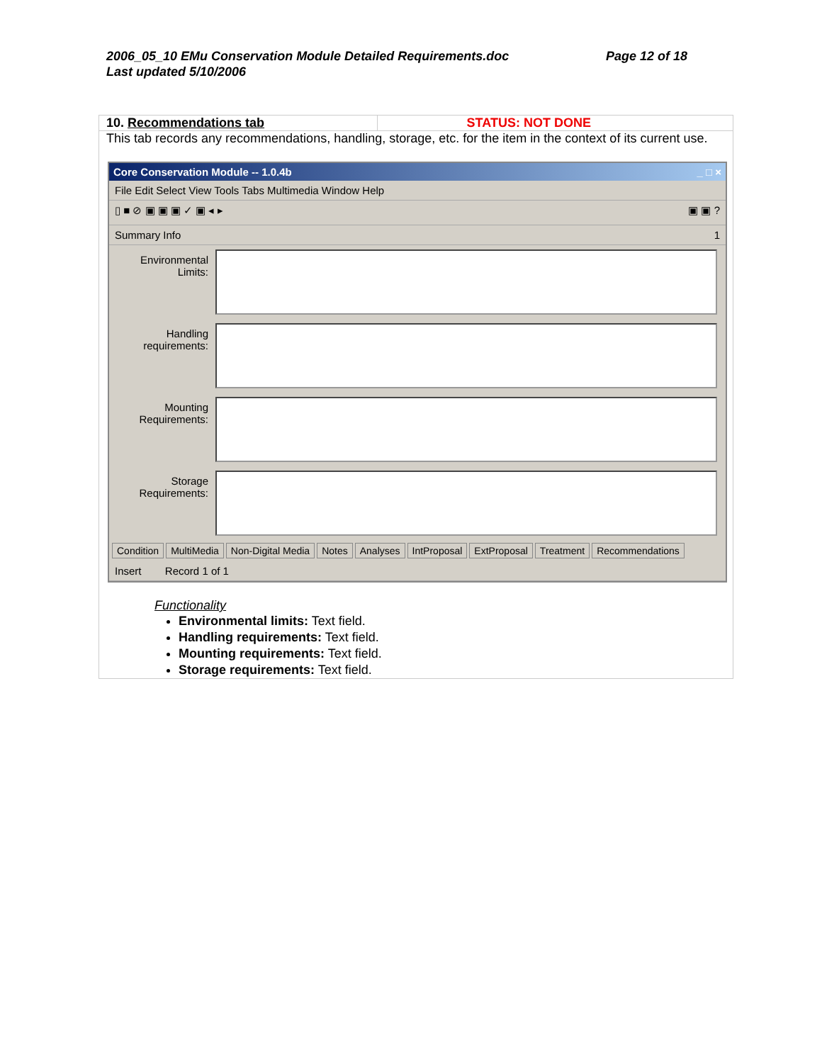Page 12 of 18 2006_05_10 EMu Conservation Module Detailed Requirements.doc
Last updated 5/10/2006
| 10. Recommendations tab | STATUS: NOT DONE |
| This tab records any recommendations, handling, storage, etc. for the item in the context of its current use. | |
Core Conservation Module -- 1.0.4b _ □ ×
File Edit Select View Tools Tabs Multimedia Window Help
▯ ■ ⊘ ▣ ▣ ▣ ✓ ▣ ◂ ▸ ▣ ▣ ?
Summary Info 1
Environmental Limits:
Handling requirements:
Mounting Requirements:
Storage Requirements:
Condition MultiMedia Non-Digital Media Notes Analyses IntProposal ExtProposal Treatment Recommendations
Insert Record 1 of 1
Functionality
Environmental limits: Text field.
Handling requirements: Text field.
Mounting requirements: Text field.
Storage requirements: Text field.